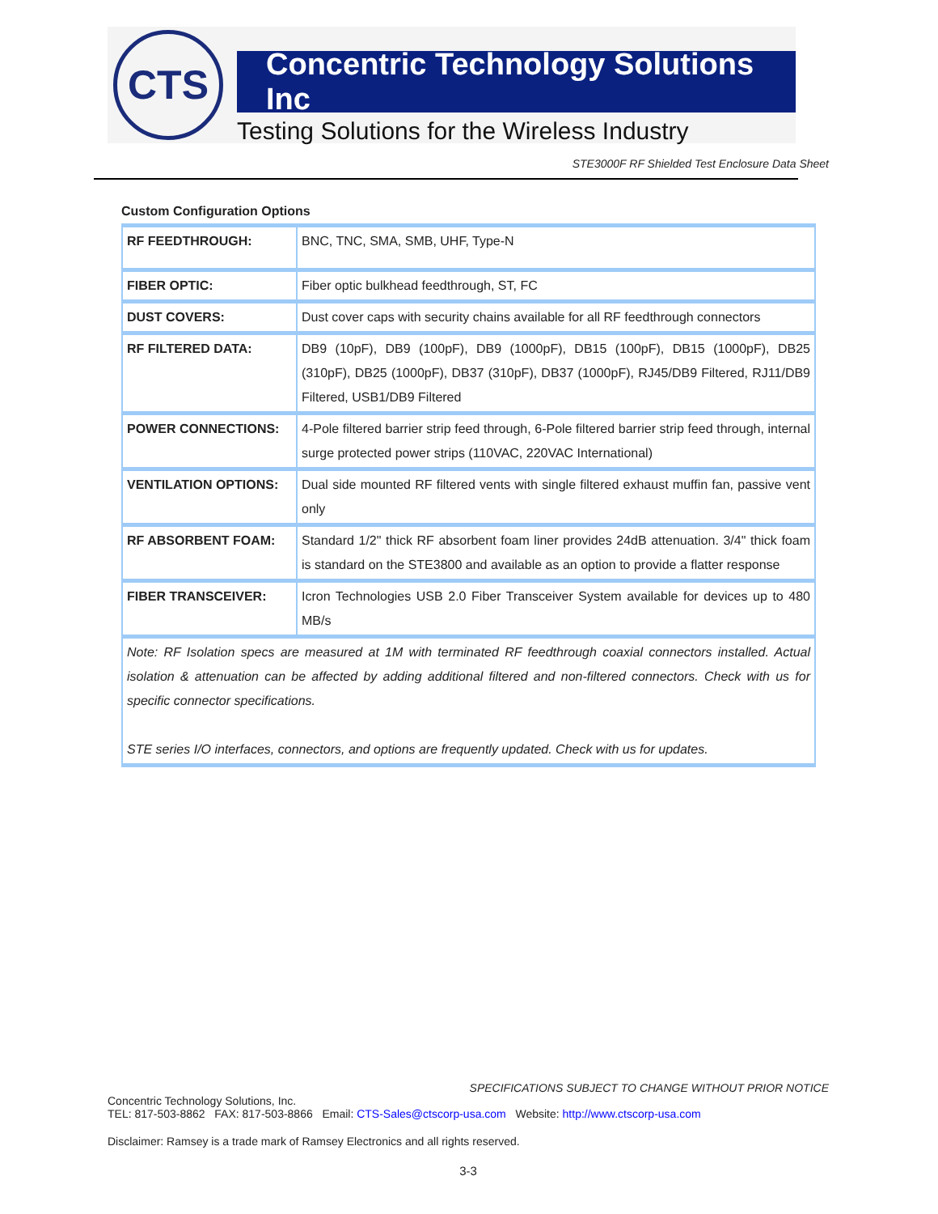CTS
Concentric Technology Solutions Inc
Testing Solutions for the Wireless Industry
STE3000F RF Shielded Test Enclosure Data Sheet
Custom Configuration Options
| RF FEEDTHROUGH: | BNC, TNC, SMA, SMB, UHF, Type-N |
| FIBER OPTIC: | Fiber optic bulkhead feedthrough, ST, FC |
| DUST COVERS: | Dust cover caps with security chains available for all RF feedthrough connectors |
| RF FILTERED DATA: | DB9 (10pF), DB9 (100pF), DB9 (1000pF), DB15 (100pF), DB15 (1000pF), DB25 (310pF), DB25 (1000pF), DB37 (310pF), DB37 (1000pF), RJ45/DB9 Filtered, RJ11/DB9 Filtered, USB1/DB9 Filtered |
| POWER CONNECTIONS: | 4-Pole filtered barrier strip feed through, 6-Pole filtered barrier strip feed through, internal surge protected power strips (110VAC, 220VAC International) |
| VENTILATION OPTIONS: | Dual side mounted RF filtered vents with single filtered exhaust muffin fan, passive vent only |
| RF ABSORBENT FOAM: | Standard 1/2" thick RF absorbent foam liner provides 24dB attenuation. 3/4" thick foam is standard on the STE3800 and available as an option to provide a flatter response |
| FIBER TRANSCEIVER: | Icron Technologies USB 2.0 Fiber Transceiver System available for devices up to 480 MB/s |
| Note: RF Isolation specs are measured at 1M with terminated RF feedthrough coaxial connectors installed. Actual isolation & attenuation can be affected by adding additional filtered and non-filtered connectors. Check with us for specific connector specifications. STE series I/O interfaces, connectors, and options are frequently updated. Check with us for updates. | |
SPECIFICATIONS SUBJECT TO CHANGE WITHOUT PRIOR NOTICE
Concentric Technology Solutions, Inc.
TEL: 817-503-8862 FAX: 817-503-8866 Email: CTS-Sales@ctscorp-usa.com Website: http://www.ctscorp-usa.com
Disclaimer: Ramsey is a trade mark of Ramsey Electronics and all rights reserved.
3-3